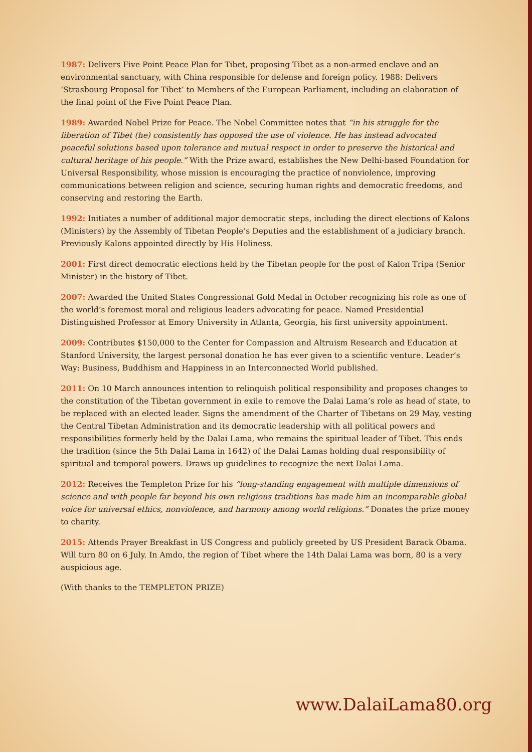1987: Delivers Five Point Peace Plan for Tibet, proposing Tibet as a non-armed enclave and an environmental sanctuary, with China responsible for defense and foreign policy. 1988: Delivers ‘Strasbourg Proposal for Tibet’ to Members of the European Parliament, including an elaboration of the final point of the Five Point Peace Plan.
1989: Awarded Nobel Prize for Peace. The Nobel Committee notes that “in his struggle for the liberation of Tibet (he) consistently has opposed the use of violence. He has instead advocated peaceful solutions based upon tolerance and mutual respect in order to preserve the historical and cultural heritage of his people.” With the Prize award, establishes the New Delhi-based Foundation for Universal Responsibility, whose mission is encouraging the practice of nonviolence, improving communications between religion and science, securing human rights and democratic freedoms, and conserving and restoring the Earth.
1992: Initiates a number of additional major democratic steps, including the direct elections of Kalons (Ministers) by the Assembly of Tibetan People’s Deputies and the establishment of a judiciary branch. Previously Kalons appointed directly by His Holiness.
2001: First direct democratic elections held by the Tibetan people for the post of Kalon Tripa (Senior Minister) in the history of Tibet.
2007: Awarded the United States Congressional Gold Medal in October recognizing his role as one of the world’s foremost moral and religious leaders advocating for peace. Named Presidential Distinguished Professor at Emory University in Atlanta, Georgia, his first university appointment.
2009: Contributes $150,000 to the Center for Compassion and Altruism Research and Education at Stanford University, the largest personal donation he has ever given to a scientific venture. Leader’s Way: Business, Buddhism and Happiness in an Interconnected World published.
2011: On 10 March announces intention to relinquish political responsibility and proposes changes to the constitution of the Tibetan government in exile to remove the Dalai Lama’s role as head of state, to be replaced with an elected leader. Signs the amendment of the Charter of Tibetans on 29 May, vesting the Central Tibetan Administration and its democratic leadership with all political powers and responsibilities formerly held by the Dalai Lama, who remains the spiritual leader of Tibet. This ends the tradition (since the 5th Dalai Lama in 1642) of the Dalai Lamas holding dual responsibility of spiritual and temporal powers. Draws up guidelines to recognize the next Dalai Lama.
2012: Receives the Templeton Prize for his “long-standing engagement with multiple dimensions of science and with people far beyond his own religious traditions has made him an incomparable global voice for universal ethics, nonviolence, and harmony among world religions.” Donates the prize money to charity.
2015: Attends Prayer Breakfast in US Congress and publicly greeted by US President Barack Obama. Will turn 80 on 6 July. In Amdo, the region of Tibet where the 14th Dalai Lama was born, 80 is a very auspicious age.
(With thanks to the TEMPLETON PRIZE)
www.DalaiLama80.org